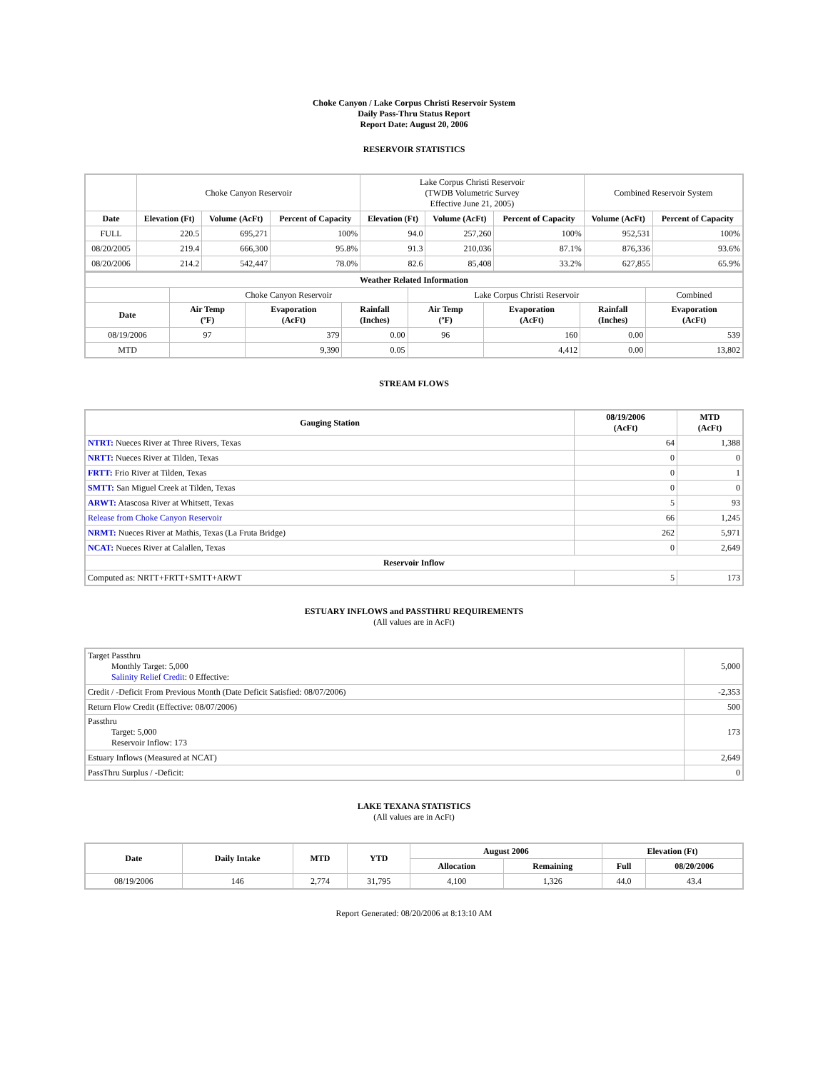Choke Canyon / Lake Corpus Christi Reservoir System
Daily Pass-Thru Status Report
Report Date: August 20, 2006
RESERVOIR STATISTICS
| | Choke Canyon Reservoir | | | Lake Corpus Christi Reservoir (TWDB Volumetric Survey Effective June 21, 2005) | | | Combined Reservoir System | |
| Date | Elevation (Ft) | Volume (AcFt) | Percent of Capacity | Elevation (Ft) | Volume (AcFt) | Percent of Capacity | Volume (AcFt) | Percent of Capacity |
| FULL | 220.5 | 695,271 | 100% | 94.0 | 257,260 | 100% | 952,531 | 100% |
| 08/20/2005 | 219.4 | 666,300 | 95.8% | 91.3 | 210,036 | 87.1% | 876,336 | 93.6% |
| 08/20/2006 | 214.2 | 542,447 | 78.0% | 82.6 | 85,408 | 33.2% | 627,855 | 65.9% |
| Weather Related Information | | | | | | | |
| --- | --- | --- | --- | --- | --- | --- | --- |
| | Choke Canyon Reservoir | | | Lake Corpus Christi Reservoir | | | Combined |
| Date | Air Temp (ºF) | Evaporation (AcFt) | Rainfall (Inches) | Air Temp (ºF) | Evaporation (AcFt) | Rainfall (Inches) | Evaporation (AcFt) |
| 08/19/2006 | 97 | 379 | 0.00 | 96 | 160 | 0.00 | 539 |
| MTD | | 9,390 | 0.05 | | 4,412 | 0.00 | 13,802 |
STREAM FLOWS
| Gauging Station | 08/19/2006 (AcFt) | MTD (AcFt) |
| --- | --- | --- |
| NTRT: Nueces River at Three Rivers, Texas | 64 | 1,388 |
| NRTT: Nueces River at Tilden, Texas | 0 | 0 |
| FRTT: Frio River at Tilden, Texas | 0 | 1 |
| SMTT: San Miguel Creek at Tilden, Texas | 0 | 0 |
| ARWT: Atascosa River at Whitsett, Texas | 5 | 93 |
| Release from Choke Canyon Reservoir | 66 | 1,245 |
| NRMT: Nueces River at Mathis, Texas (La Fruta Bridge) | 262 | 5,971 |
| NCAT: Nueces River at Calallen, Texas | 0 | 2,649 |
| Reservoir Inflow | | |
| Computed as: NRTT+FRTT+SMTT+ARWT | 5 | 173 |
ESTUARY INFLOWS and PASSTHRU REQUIREMENTS
(All values are in AcFt)
| Target Passthru Monthly Target: 5,000 Salinity Relief Credit : 0 Effective: | 5,000 |
| Credit / -Deficit From Previous Month (Date Deficit Satisfied: 08/07/2006) | -2,353 |
| Return Flow Credit (Effective: 08/07/2006) | 500 |
| Passthru Target: 5,000 Reservoir Inflow: 173 | 173 |
| Estuary Inflows (Measured at NCAT) | 2,649 |
| PassThru Surplus / -Deficit: | 0 |
LAKE TEXANA STATISTICS
(All values are in AcFt)
| Date | Daily Intake | MTD | YTD | August 2006 | | Elevation (Ft) | |
| --- | --- | --- | --- | --- | --- | --- | --- |
| | | | | Allocation | Remaining | Full | 08/20/2006 |
| 08/19/2006 | 146 | 2,774 | 31,795 | 4,100 | 1,326 | 44.0 | 43.4 |
Report Generated: 08/20/2006 at 8:13:10 AM